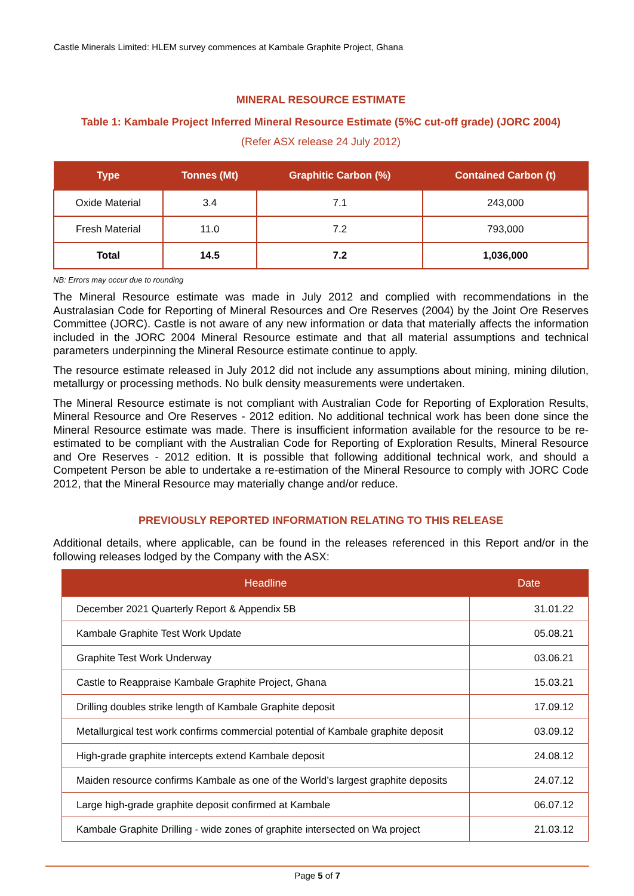Castle Minerals Limited: HLEM survey commences at Kambale Graphite Project, Ghana
MINERAL RESOURCE ESTIMATE
Table 1: Kambale Project Inferred Mineral Resource Estimate (5%C cut-off grade) (JORC 2004)
(Refer ASX release 24 July 2012)
| Type | Tonnes (Mt) | Graphitic Carbon (%) | Contained Carbon (t) |
| --- | --- | --- | --- |
| Oxide Material | 3.4 | 7.1 | 243,000 |
| Fresh Material | 11.0 | 7.2 | 793,000 |
| Total | 14.5 | 7.2 | 1,036,000 |
NB: Errors may occur due to rounding
The Mineral Resource estimate was made in July 2012 and complied with recommendations in the Australasian Code for Reporting of Mineral Resources and Ore Reserves (2004) by the Joint Ore Reserves Committee (JORC). Castle is not aware of any new information or data that materially affects the information included in the JORC 2004 Mineral Resource estimate and that all material assumptions and technical parameters underpinning the Mineral Resource estimate continue to apply.
The resource estimate released in July 2012 did not include any assumptions about mining, mining dilution, metallurgy or processing methods. No bulk density measurements were undertaken.
The Mineral Resource estimate is not compliant with Australian Code for Reporting of Exploration Results, Mineral Resource and Ore Reserves - 2012 edition. No additional technical work has been done since the Mineral Resource estimate was made. There is insufficient information available for the resource to be re-estimated to be compliant with the Australian Code for Reporting of Exploration Results, Mineral Resource and Ore Reserves - 2012 edition. It is possible that following additional technical work, and should a Competent Person be able to undertake a re-estimation of the Mineral Resource to comply with JORC Code 2012, that the Mineral Resource may materially change and/or reduce.
PREVIOUSLY REPORTED INFORMATION RELATING TO THIS RELEASE
Additional details, where applicable, can be found in the releases referenced in this Report and/or in the following releases lodged by the Company with the ASX:
| Headline | Date |
| --- | --- |
| December 2021 Quarterly Report & Appendix 5B | 31.01.22 |
| Kambale Graphite Test Work Update | 05.08.21 |
| Graphite Test Work Underway | 03.06.21 |
| Castle to Reappraise Kambale Graphite Project, Ghana | 15.03.21 |
| Drilling doubles strike length of Kambale Graphite deposit | 17.09.12 |
| Metallurgical test work confirms commercial potential of Kambale graphite deposit | 03.09.12 |
| High-grade graphite intercepts extend Kambale deposit | 24.08.12 |
| Maiden resource confirms Kambale as one of the World’s largest graphite deposits | 24.07.12 |
| Large high-grade graphite deposit confirmed at Kambale | 06.07.12 |
| Kambale Graphite Drilling - wide zones of graphite intersected on Wa project | 21.03.12 |
Page 5 of 7